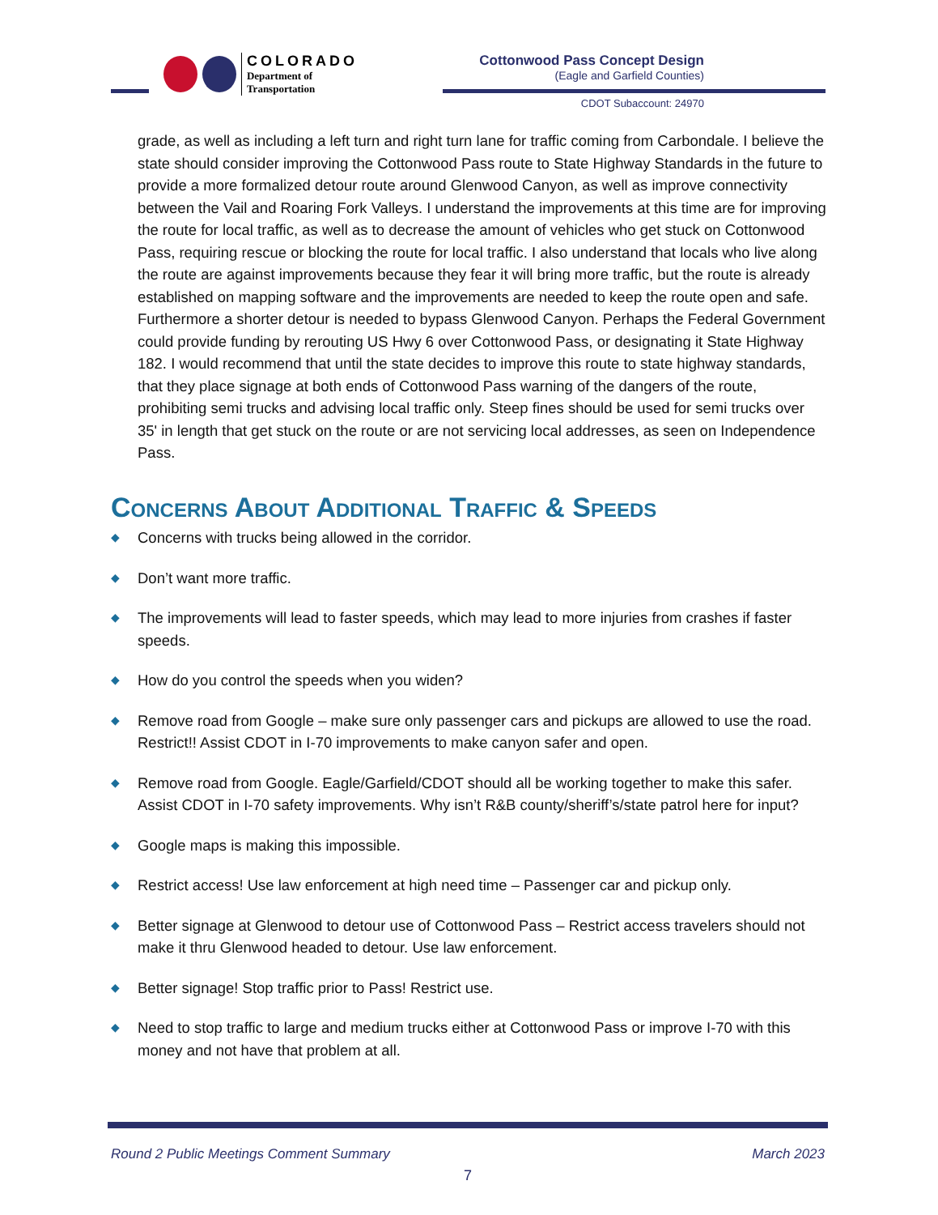COLORADO
Department of Transportation
Cottonwood Pass Concept Design
(Eagle and Garfield Counties)
CDOT Subaccount: 24970
grade, as well as including a left turn and right turn lane for traffic coming from Carbondale. I believe the state should consider improving the Cottonwood Pass route to State Highway Standards in the future to provide a more formalized detour route around Glenwood Canyon, as well as improve connectivity between the Vail and Roaring Fork Valleys. I understand the improvements at this time are for improving the route for local traffic, as well as to decrease the amount of vehicles who get stuck on Cottonwood Pass, requiring rescue or blocking the route for local traffic. I also understand that locals who live along the route are against improvements because they fear it will bring more traffic, but the route is already established on mapping software and the improvements are needed to keep the route open and safe. Furthermore a shorter detour is needed to bypass Glenwood Canyon. Perhaps the Federal Government could provide funding by rerouting US Hwy 6 over Cottonwood Pass, or designating it State Highway 182. I would recommend that until the state decides to improve this route to state highway standards, that they place signage at both ends of Cottonwood Pass warning of the dangers of the route, prohibiting semi trucks and advising local traffic only. Steep fines should be used for semi trucks over 35' in length that get stuck on the route or are not servicing local addresses, as seen on Independence Pass.
Concerns About Additional Traffic & Speeds
◆ Concerns with trucks being allowed in the corridor.
◆ Don’t want more traffic.
◆ The improvements will lead to faster speeds, which may lead to more injuries from crashes if faster speeds.
◆ How do you control the speeds when you widen?
◆ Remove road from Google – make sure only passenger cars and pickups are allowed to use the road. Restrict!! Assist CDOT in I-70 improvements to make canyon safer and open.
◆ Remove road from Google. Eagle/Garfield/CDOT should all be working together to make this safer. Assist CDOT in I-70 safety improvements. Why isn’t R&B county/sheriff’s/state patrol here for input?
◆ Google maps is making this impossible.
◆ Restrict access! Use law enforcement at high need time – Passenger car and pickup only.
◆ Better signage at Glenwood to detour use of Cottonwood Pass – Restrict access travelers should not make it thru Glenwood headed to detour. Use law enforcement.
◆ Better signage! Stop traffic prior to Pass! Restrict use.
◆ Need to stop traffic to large and medium trucks either at Cottonwood Pass or improve I-70 with this money and not have that problem at all.
Round 2 Public Meetings Comment Summary March 2023
7